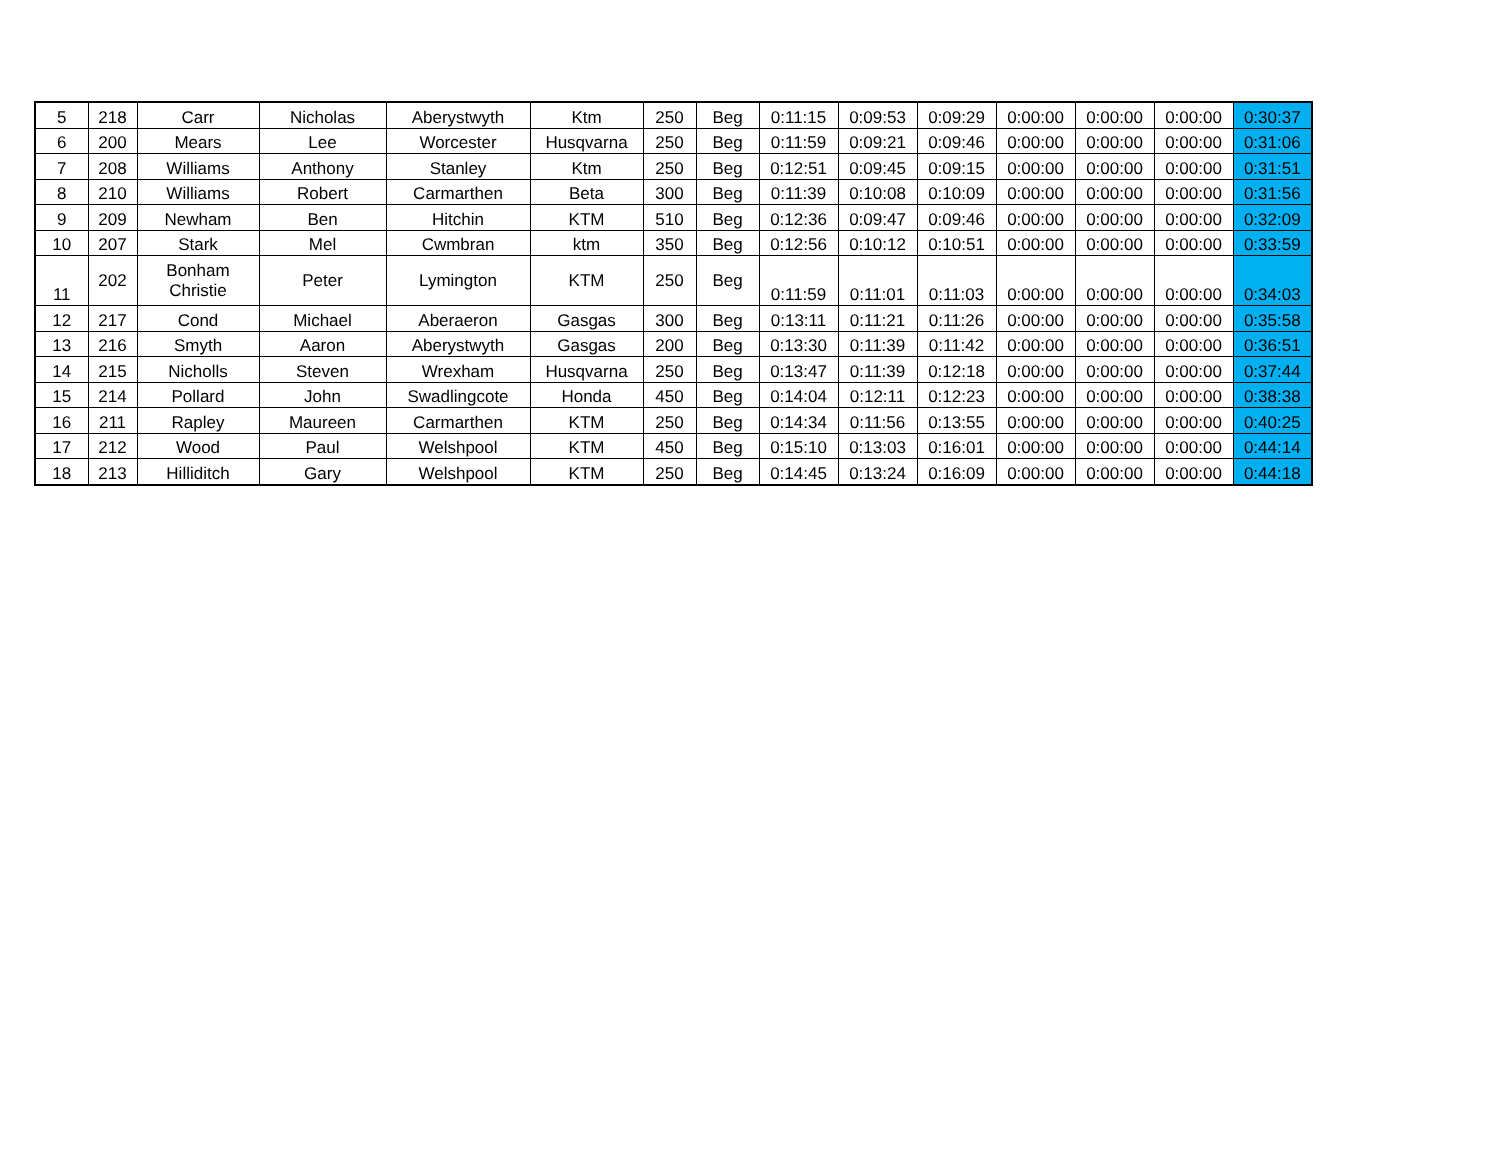| 5 | 218 | Carr | Nicholas | Aberystwyth | Ktm | 250 | Beg | 0:11:15 | 0:09:53 | 0:09:29 | 0:00:00 | 0:00:00 | 0:00:00 | 0:30:37 |
| 6 | 200 | Mears | Lee | Worcester | Husqvarna | 250 | Beg | 0:11:59 | 0:09:21 | 0:09:46 | 0:00:00 | 0:00:00 | 0:00:00 | 0:31:06 |
| 7 | 208 | Williams | Anthony | Stanley | Ktm | 250 | Beg | 0:12:51 | 0:09:45 | 0:09:15 | 0:00:00 | 0:00:00 | 0:00:00 | 0:31:51 |
| 8 | 210 | Williams | Robert | Carmarthen | Beta | 300 | Beg | 0:11:39 | 0:10:08 | 0:10:09 | 0:00:00 | 0:00:00 | 0:00:00 | 0:31:56 |
| 9 | 209 | Newham | Ben | Hitchin | KTM | 510 | Beg | 0:12:36 | 0:09:47 | 0:09:46 | 0:00:00 | 0:00:00 | 0:00:00 | 0:32:09 |
| 10 | 207 | Stark | Mel | Cwmbran | ktm | 350 | Beg | 0:12:56 | 0:10:12 | 0:10:51 | 0:00:00 | 0:00:00 | 0:00:00 | 0:33:59 |
| 11 | 202 | Bonham Christie | Peter | Lymington | KTM | 250 | Beg | 0:11:59 | 0:11:01 | 0:11:03 | 0:00:00 | 0:00:00 | 0:00:00 | 0:34:03 |
| 12 | 217 | Cond | Michael | Aberaeron | Gasgas | 300 | Beg | 0:13:11 | 0:11:21 | 0:11:26 | 0:00:00 | 0:00:00 | 0:00:00 | 0:35:58 |
| 13 | 216 | Smyth | Aaron | Aberystwyth | Gasgas | 200 | Beg | 0:13:30 | 0:11:39 | 0:11:42 | 0:00:00 | 0:00:00 | 0:00:00 | 0:36:51 |
| 14 | 215 | Nicholls | Steven | Wrexham | Husqvarna | 250 | Beg | 0:13:47 | 0:11:39 | 0:12:18 | 0:00:00 | 0:00:00 | 0:00:00 | 0:37:44 |
| 15 | 214 | Pollard | John | Swadlingcote | Honda | 450 | Beg | 0:14:04 | 0:12:11 | 0:12:23 | 0:00:00 | 0:00:00 | 0:00:00 | 0:38:38 |
| 16 | 211 | Rapley | Maureen | Carmarthen | KTM | 250 | Beg | 0:14:34 | 0:11:56 | 0:13:55 | 0:00:00 | 0:00:00 | 0:00:00 | 0:40:25 |
| 17 | 212 | Wood | Paul | Welshpool | KTM | 450 | Beg | 0:15:10 | 0:13:03 | 0:16:01 | 0:00:00 | 0:00:00 | 0:00:00 | 0:44:14 |
| 18 | 213 | Hilliditch | Gary | Welshpool | KTM | 250 | Beg | 0:14:45 | 0:13:24 | 0:16:09 | 0:00:00 | 0:00:00 | 0:00:00 | 0:44:18 |